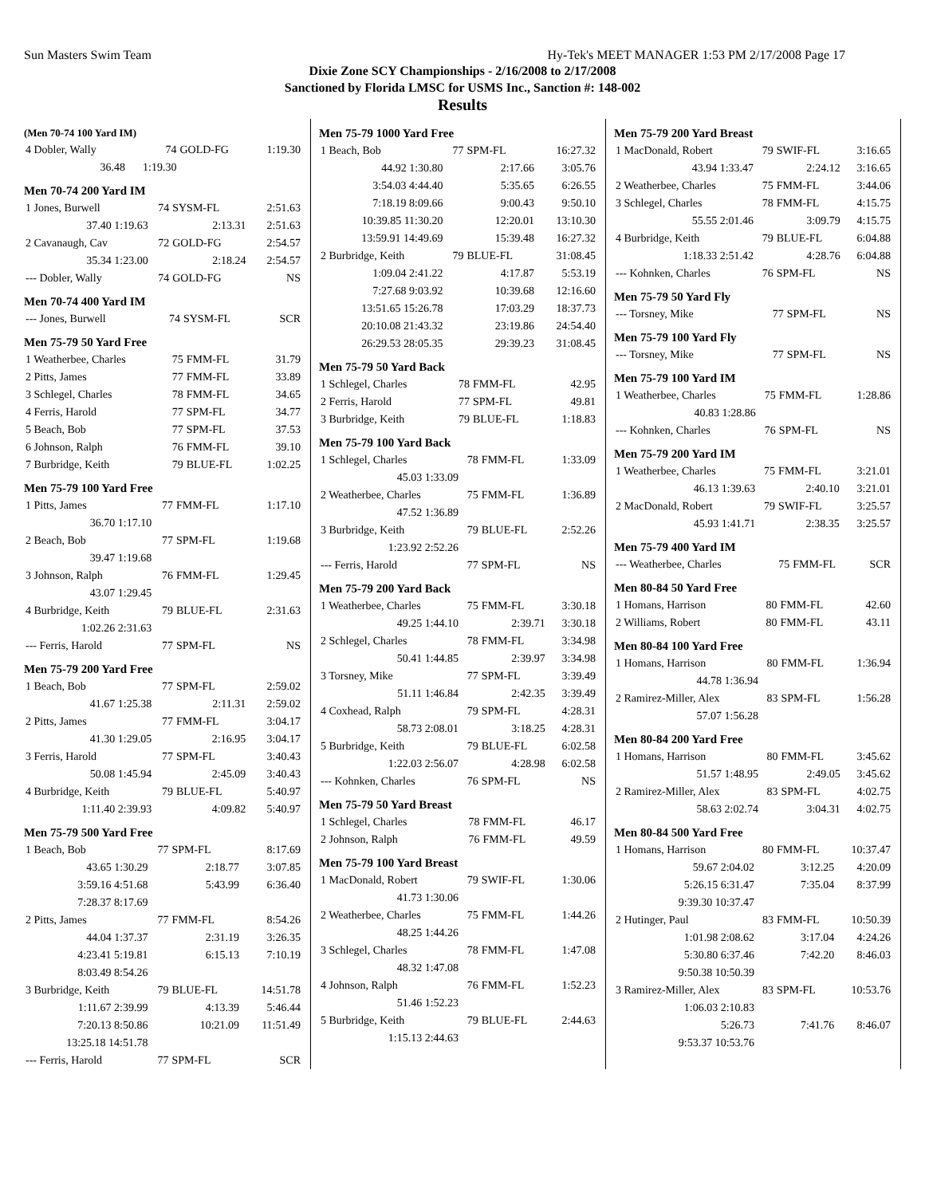Sun Masters Swim Team Hy-Tek's MEET MANAGER 1:53 PM 2/17/2008 Page 17
Dixie Zone SCY Championships - 2/16/2008 to 2/17/2008
Sanctioned by Florida LMSC for USMS Inc., Sanction #: 148-002
Results
(Men 70-74 100 Yard IM)
| 4 Dobler, Wally | 74 | GOLD-FG | 1:19.30 |
| 36.48 | 1:19.30 | | |
Men 70-74 200 Yard IM
| 1 Jones, Burwell | 74 | SYSM-FL | 2:51.63 |
| 37.40 1:19.63 | | 2:13.31 | 2:51.63 |
| 2 Cavanaugh, Cav | 72 | GOLD-FG | 2:54.57 |
| 35.34 1:23.00 | | 2:18.24 | 2:54.57 |
| --- Dobler, Wally | 74 | GOLD-FG | NS |
Men 70-74 400 Yard IM
| --- Jones, Burwell | 74 | SYSM-FL | SCR |
Men 75-79 50 Yard Free
| 1 Weatherbee, Charles | 75 | FMM-FL | 31.79 |
| 2 Pitts, James | 77 | FMM-FL | 33.89 |
| 3 Schlegel, Charles | 78 | FMM-FL | 34.65 |
| 4 Ferris, Harold | 77 | SPM-FL | 34.77 |
| 5 Beach, Bob | 77 | SPM-FL | 37.53 |
| 6 Johnson, Ralph | 76 | FMM-FL | 39.10 |
| 7 Burbridge, Keith | 79 | BLUE-FL | 1:02.25 |
Men 75-79 100 Yard Free
| 1 Pitts, James | 77 | FMM-FL | 1:17.10 |
| 36.70 1:17.10 | | | |
| 2 Beach, Bob | 77 | SPM-FL | 1:19.68 |
| 39.47 1:19.68 | | | |
| 3 Johnson, Ralph | 76 | FMM-FL | 1:29.45 |
| 43.07 1:29.45 | | | |
| 4 Burbridge, Keith | 79 | BLUE-FL | 2:31.63 |
| 1:02.26 2:31.63 | | | |
| --- Ferris, Harold | 77 | SPM-FL | NS |
Men 75-79 200 Yard Free
| 1 Beach, Bob | 77 | SPM-FL | 2:59.02 |
| 41.67 1:25.38 | | 2:11.31 | 2:59.02 |
| 2 Pitts, James | 77 | FMM-FL | 3:04.17 |
| 41.30 1:29.05 | | 2:16.95 | 3:04.17 |
| 3 Ferris, Harold | 77 | SPM-FL | 3:40.43 |
| 50.08 1:45.94 | | 2:45.09 | 3:40.43 |
| 4 Burbridge, Keith | 79 | BLUE-FL | 5:40.97 |
| 1:11.40 2:39.93 | | 4:09.82 | 5:40.97 |
Men 75-79 500 Yard Free
| 1 Beach, Bob | 77 | SPM-FL | 8:17.69 |
| 43.65 1:30.29 | | 2:18.77 | 3:07.85 |
| 3:59.16 4:51.68 | | 5:43.99 | 6:36.40 |
| 7:28.37 8:17.69 | | | |
| 2 Pitts, James | 77 | FMM-FL | 8:54.26 |
| 44.04 1:37.37 | | 2:31.19 | 3:26.35 |
| 4:23.41 5:19.81 | | 6:15.13 | 7:10.19 |
| 8:03.49 8:54.26 | | | |
| 3 Burbridge, Keith | 79 | BLUE-FL | 14:51.78 |
| 1:11.67 2:39.99 | | 4:13.39 | 5:46.44 |
| 7:20.13 8:50.86 | | 10:21.09 | 11:51.49 |
| 13:25.18 14:51.78 | | | |
| --- Ferris, Harold | 77 | SPM-FL | SCR |
Men 75-79 1000 Yard Free
| 1 Beach, Bob | 77 | SPM-FL | 16:27.32 |
| 44.92 1:30.80 | | 2:17.66 | 3:05.76 |
| 3:54.03 4:44.40 | | 5:35.65 | 6:26.55 |
| 7:18.19 8:09.66 | | 9:00.43 | 9:50.10 |
| 10:39.85 11:30.20 | | 12:20.01 | 13:10.30 |
| 13:59.91 14:49.69 | | 15:39.48 | 16:27.32 |
| 2 Burbridge, Keith | 79 | BLUE-FL | 31:08.45 |
| 1:09.04 2:41.22 | | 4:17.87 | 5:53.19 |
| 7:27.68 9:03.92 | | 10:39.68 | 12:16.60 |
| 13:51.65 15:26.78 | | 17:03.29 | 18:37.73 |
| 20:10.08 21:43.32 | | 23:19.86 | 24:54.40 |
| 26:29.53 28:05.35 | | 29:39.23 | 31:08.45 |
Men 75-79 50 Yard Back
| 1 Schlegel, Charles | 78 | FMM-FL | 42.95 |
| 2 Ferris, Harold | 77 | SPM-FL | 49.81 |
| 3 Burbridge, Keith | 79 | BLUE-FL | 1:18.83 |
Men 75-79 100 Yard Back
| 1 Schlegel, Charles | 78 | FMM-FL | 1:33.09 |
| 45.03 1:33.09 | | | |
| 2 Weatherbee, Charles | 75 | FMM-FL | 1:36.89 |
| 47.52 1:36.89 | | | |
| 3 Burbridge, Keith | 79 | BLUE-FL | 2:52.26 |
| 1:23.92 2:52.26 | | | |
| --- Ferris, Harold | 77 | SPM-FL | NS |
Men 75-79 200 Yard Back
| 1 Weatherbee, Charles | 75 | FMM-FL | 3:30.18 |
| 49.25 1:44.10 | | 2:39.71 | 3:30.18 |
| 2 Schlegel, Charles | 78 | FMM-FL | 3:34.98 |
| 50.41 1:44.85 | | 2:39.97 | 3:34.98 |
| 3 Torsney, Mike | 77 | SPM-FL | 3:39.49 |
| 51.11 1:46.84 | | 2:42.35 | 3:39.49 |
| 4 Coxhead, Ralph | 79 | SPM-FL | 4:28.31 |
| 58.73 2:08.01 | | 3:18.25 | 4:28.31 |
| 5 Burbridge, Keith | 79 | BLUE-FL | 6:02.58 |
| 1:22.03 2:56.07 | | 4:28.98 | 6:02.58 |
| --- Kohnken, Charles | 76 | SPM-FL | NS |
Men 75-79 50 Yard Breast
| 1 Schlegel, Charles | 78 | FMM-FL | 46.17 |
| 2 Johnson, Ralph | 76 | FMM-FL | 49.59 |
Men 75-79 100 Yard Breast
| 1 MacDonald, Robert | 79 | SWIF-FL | 1:30.06 |
| 41.73 1:30.06 | | | |
| 2 Weatherbee, Charles | 75 | FMM-FL | 1:44.26 |
| 48.25 1:44.26 | | | |
| 3 Schlegel, Charles | 78 | FMM-FL | 1:47.08 |
| 48.32 1:47.08 | | | |
| 4 Johnson, Ralph | 76 | FMM-FL | 1:52.23 |
| 51.46 1:52.23 | | | |
| 5 Burbridge, Keith | 79 | BLUE-FL | 2:44.63 |
| 1:15.13 2:44.63 | | | |
Men 75-79 200 Yard Breast
| 1 MacDonald, Robert | 79 | SWIF-FL | 3:16.65 |
| 43.94 1:33.47 | | 2:24.12 | 3:16.65 |
| 2 Weatherbee, Charles | 75 | FMM-FL | 3:44.06 |
| 3 Schlegel, Charles | 78 | FMM-FL | 4:15.75 |
| 55.55 2:01.46 | | 3:09.79 | 4:15.75 |
| 4 Burbridge, Keith | 79 | BLUE-FL | 6:04.88 |
| 1:18.33 2:51.42 | | 4:28.76 | 6:04.88 |
| --- Kohnken, Charles | 76 | SPM-FL | NS |
Men 75-79 50 Yard Fly
| --- Torsney, Mike | 77 | SPM-FL | NS |
Men 75-79 100 Yard Fly
| --- Torsney, Mike | 77 | SPM-FL | NS |
Men 75-79 100 Yard IM
| 1 Weatherbee, Charles | 75 | FMM-FL | 1:28.86 |
| 40.83 1:28.86 | | | |
| --- Kohnken, Charles | 76 | SPM-FL | NS |
Men 75-79 200 Yard IM
| 1 Weatherbee, Charles | 75 | FMM-FL | 3:21.01 |
| 46.13 1:39.63 | | 2:40.10 | 3:21.01 |
| 2 MacDonald, Robert | 79 | SWIF-FL | 3:25.57 |
| 45.93 1:41.71 | | 2:38.35 | 3:25.57 |
Men 75-79 400 Yard IM
| --- Weatherbee, Charles | 75 | FMM-FL | SCR |
Men 80-84 50 Yard Free
| 1 Homans, Harrison | 80 | FMM-FL | 42.60 |
| 2 Williams, Robert | 80 | FMM-FL | 43.11 |
Men 80-84 100 Yard Free
| 1 Homans, Harrison | 80 | FMM-FL | 1:36.94 |
| 44.78 1:36.94 | | | |
| 2 Ramirez-Miller, Alex | 83 | SPM-FL | 1:56.28 |
| 57.07 1:56.28 | | | |
Men 80-84 200 Yard Free
| 1 Homans, Harrison | 80 | FMM-FL | 3:45.62 |
| 51.57 1:48.95 | | 2:49.05 | 3:45.62 |
| 2 Ramirez-Miller, Alex | 83 | SPM-FL | 4:02.75 |
| 58.63 2:02.74 | | 3:04.31 | 4:02.75 |
Men 80-84 500 Yard Free
| 1 Homans, Harrison | 80 | FMM-FL | 10:37.47 |
| 59.67 2:04.02 | | 3:12.25 | 4:20.09 |
| 5:26.15 6:31.47 | | 7:35.04 | 8:37.99 |
| 9:39.30 10:37.47 | | | |
| 2 Hutinger, Paul | 83 | FMM-FL | 10:50.39 |
| 1:01.98 2:08.62 | | 3:17.04 | 4:24.26 |
| 5:30.80 6:37.46 | | 7:42.20 | 8:46.03 |
| 9:50.38 10:50.39 | | | |
| 3 Ramirez-Miller, Alex | 83 | SPM-FL | 10:53.76 |
| 1:06.03 2:10.83 | | | |
| 5:26.73 | | 7:41.76 | 8:46.07 |
| 9:53.37 10:53.76 | | | |